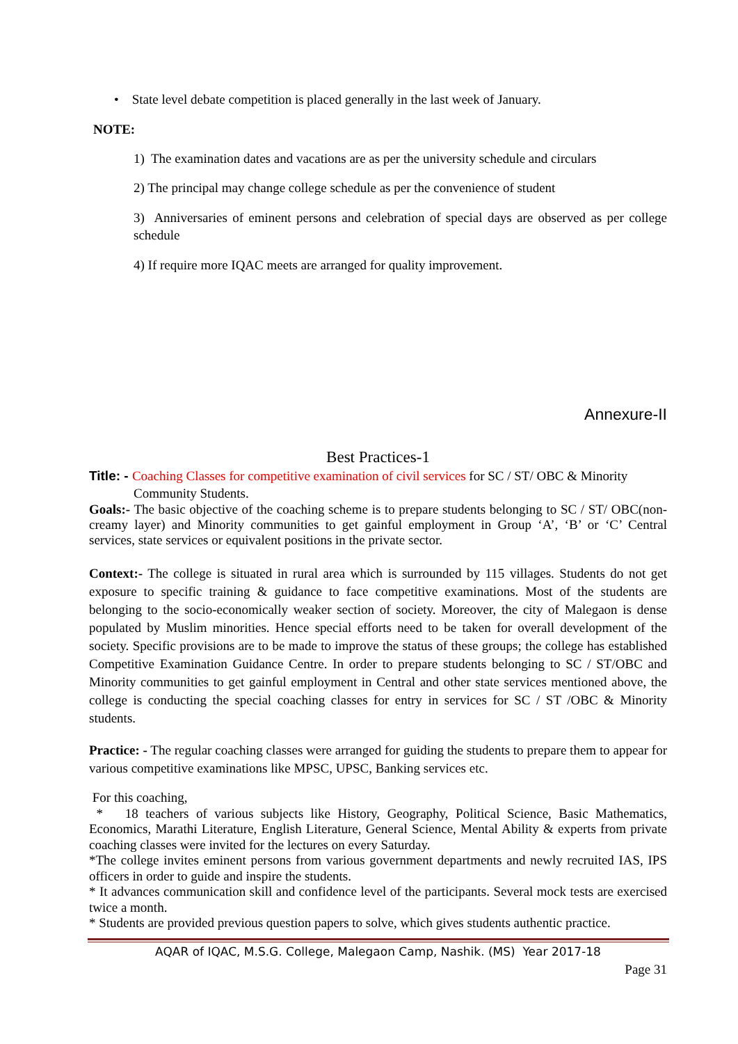• State level debate competition is placed generally in the last week of January.
NOTE:
1) The examination dates and vacations are as per the university schedule and circulars
2) The principal may change college schedule as per the convenience of student
3) Anniversaries of eminent persons and celebration of special days are observed as per college schedule
4) If require more IQAC meets are arranged for quality improvement.
Annexure-II
Best Practices-1
Title: - Coaching Classes for competitive examination of civil services for SC / ST/ OBC & Minority
Community Students.
Goals:- The basic objective of the coaching scheme is to prepare students belonging to SC / ST/ OBC(non-creamy layer) and Minority communities to get gainful employment in Group ‘A’, ‘B’ or ‘C’ Central services, state services or equivalent positions in the private sector.
Context:- The college is situated in rural area which is surrounded by 115 villages. Students do not get exposure to specific training & guidance to face competitive examinations. Most of the students are belonging to the socio-economically weaker section of society. Moreover, the city of Malegaon is dense populated by Muslim minorities. Hence special efforts need to be taken for overall development of the society. Specific provisions are to be made to improve the status of these groups; the college has established Competitive Examination Guidance Centre. In order to prepare students belonging to SC / ST/OBC and Minority communities to get gainful employment in Central and other state services mentioned above, the college is conducting the special coaching classes for entry in services for SC / ST /OBC & Minority students.
Practice: - The regular coaching classes were arranged for guiding the students to prepare them to appear for various competitive examinations like MPSC, UPSC, Banking services etc.
For this coaching,
* 18 teachers of various subjects like History, Geography, Political Science, Basic Mathematics, Economics, Marathi Literature, English Literature, General Science, Mental Ability & experts from private coaching classes were invited for the lectures on every Saturday.
*The college invites eminent persons from various government departments and newly recruited IAS, IPS officers in order to guide and inspire the students.
* It advances communication skill and confidence level of the participants. Several mock tests are exercised twice a month.
* Students are provided previous question papers to solve, which gives students authentic practice.
AQAR of IQAC, M.S.G. College, Malegaon Camp, Nashik. (MS) Year 2017-18
Page 31